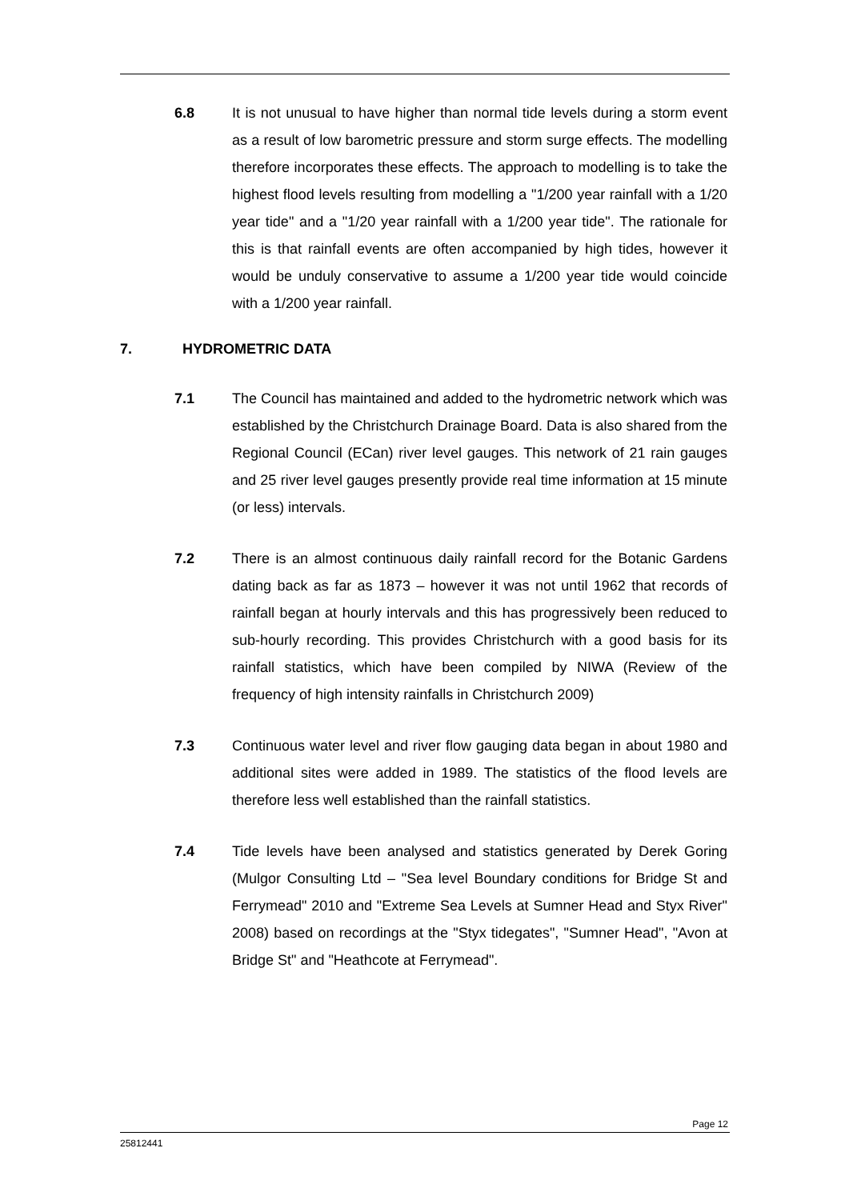6.8 It is not unusual to have higher than normal tide levels during a storm event as a result of low barometric pressure and storm surge effects. The modelling therefore incorporates these effects. The approach to modelling is to take the highest flood levels resulting from modelling a "1/200 year rainfall with a 1/20 year tide" and a "1/20 year rainfall with a 1/200 year tide". The rationale for this is that rainfall events are often accompanied by high tides, however it would be unduly conservative to assume a 1/200 year tide would coincide with a 1/200 year rainfall.
7. HYDROMETRIC DATA
7.1 The Council has maintained and added to the hydrometric network which was established by the Christchurch Drainage Board. Data is also shared from the Regional Council (ECan) river level gauges. This network of 21 rain gauges and 25 river level gauges presently provide real time information at 15 minute (or less) intervals.
7.2 There is an almost continuous daily rainfall record for the Botanic Gardens dating back as far as 1873 – however it was not until 1962 that records of rainfall began at hourly intervals and this has progressively been reduced to sub-hourly recording. This provides Christchurch with a good basis for its rainfall statistics, which have been compiled by NIWA (Review of the frequency of high intensity rainfalls in Christchurch 2009)
7.3 Continuous water level and river flow gauging data began in about 1980 and additional sites were added in 1989. The statistics of the flood levels are therefore less well established than the rainfall statistics.
7.4 Tide levels have been analysed and statistics generated by Derek Goring (Mulgor Consulting Ltd – "Sea level Boundary conditions for Bridge St and Ferrymead" 2010 and "Extreme Sea Levels at Sumner Head and Styx River" 2008) based on recordings at the "Styx tidegates", "Sumner Head", "Avon at Bridge St" and "Heathcote at Ferrymead".
Page 12
25812441